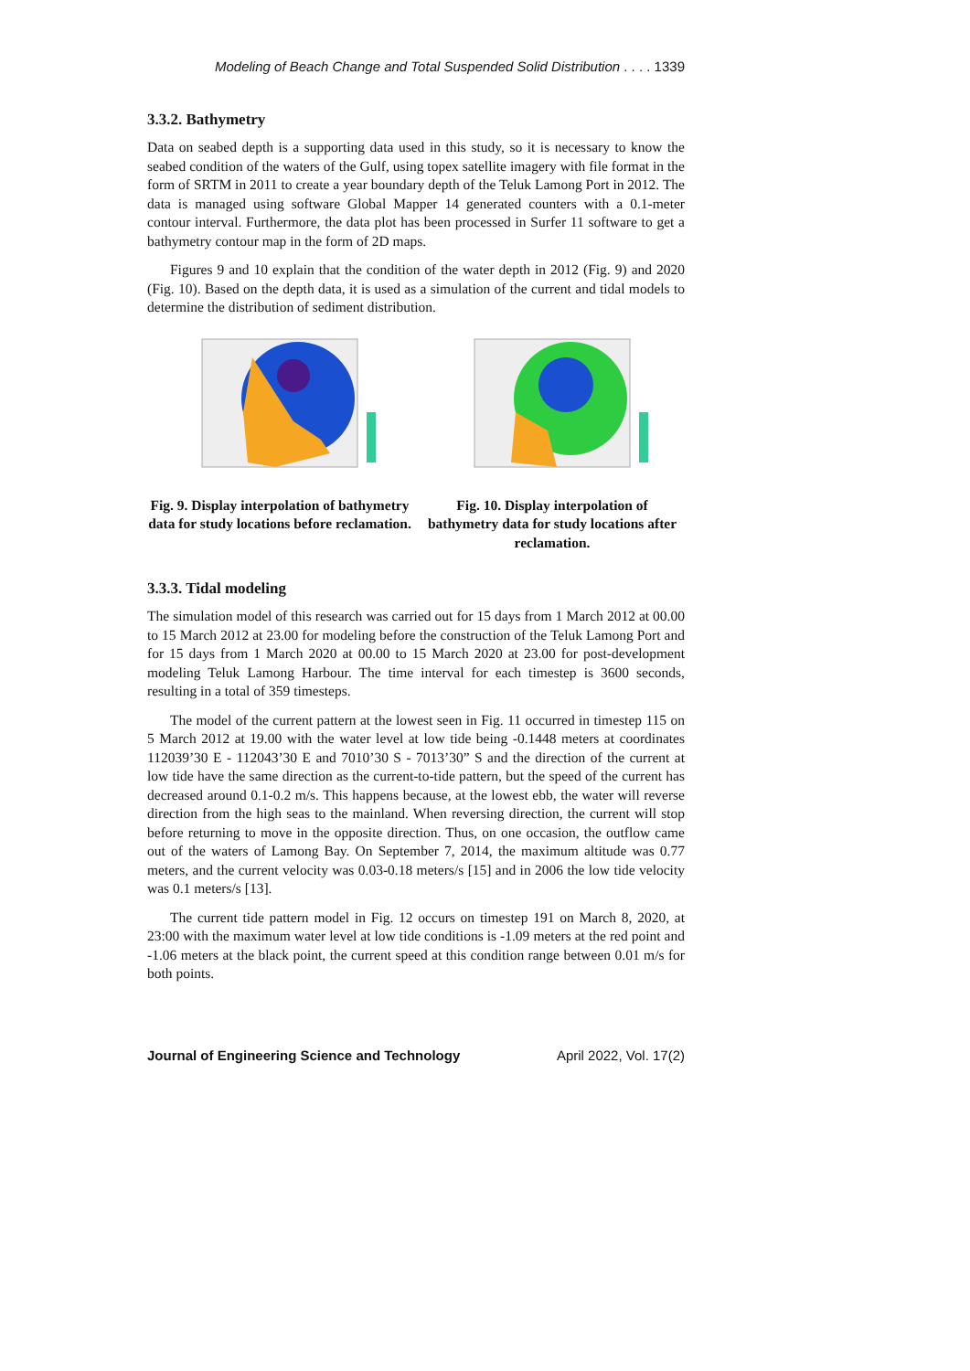Modeling of Beach Change and Total Suspended Solid Distribution . . . . 1339
3.3.2. Bathymetry
Data on seabed depth is a supporting data used in this study, so it is necessary to know the seabed condition of the waters of the Gulf, using topex satellite imagery with file format in the form of SRTM in 2011 to create a year boundary depth of the Teluk Lamong Port in 2012. The data is managed using software Global Mapper 14 generated counters with a 0.1-meter contour interval. Furthermore, the data plot has been processed in Surfer 11 software to get a bathymetry contour map in the form of 2D maps.
Figures 9 and 10 explain that the condition of the water depth in 2012 (Fig. 9) and 2020 (Fig. 10). Based on the depth data, it is used as a simulation of the current and tidal models to determine the distribution of sediment distribution.
Fig. 9. Display interpolation of bathymetry data for study locations before reclamation.
Fig. 10. Display interpolation of bathymetry data for study locations after reclamation.
3.3.3. Tidal modeling
The simulation model of this research was carried out for 15 days from 1 March 2012 at 00.00 to 15 March 2012 at 23.00 for modeling before the construction of the Teluk Lamong Port and for 15 days from 1 March 2020 at 00.00 to 15 March 2020 at 23.00 for post-development modeling Teluk Lamong Harbour. The time interval for each timestep is 3600 seconds, resulting in a total of 359 timesteps.
The model of the current pattern at the lowest seen in Fig. 11 occurred in timestep 115 on 5 March 2012 at 19.00 with the water level at low tide being -0.1448 meters at coordinates 112039’30 E - 112043’30 E and 7010’30 S - 7013’30” S and the direction of the current at low tide have the same direction as the current-to-tide pattern, but the speed of the current has decreased around 0.1-0.2 m/s. This happens because, at the lowest ebb, the water will reverse direction from the high seas to the mainland. When reversing direction, the current will stop before returning to move in the opposite direction. Thus, on one occasion, the outflow came out of the waters of Lamong Bay. On September 7, 2014, the maximum altitude was 0.77 meters, and the current velocity was 0.03-0.18 meters/s [15] and in 2006 the low tide velocity was 0.1 meters/s [13].
The current tide pattern model in Fig. 12 occurs on timestep 191 on March 8, 2020, at 23:00 with the maximum water level at low tide conditions is -1.09 meters at the red point and -1.06 meters at the black point, the current speed at this condition range between 0.01 m/s for both points.
Journal of Engineering Science and Technology April 2022, Vol. 17(2)